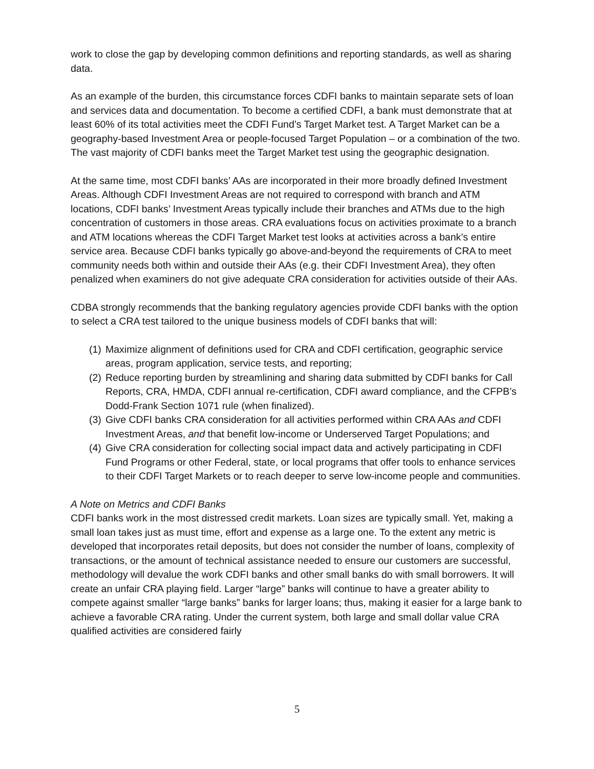work to close the gap by developing common definitions and reporting standards, as well as sharing data.
As an example of the burden, this circumstance forces CDFI banks to maintain separate sets of loan and services data and documentation. To become a certified CDFI, a bank must demonstrate that at least 60% of its total activities meet the CDFI Fund’s Target Market test. A Target Market can be a geography-based Investment Area or people-focused Target Population – or a combination of the two. The vast majority of CDFI banks meet the Target Market test using the geographic designation.
At the same time, most CDFI banks’ AAs are incorporated in their more broadly defined Investment Areas. Although CDFI Investment Areas are not required to correspond with branch and ATM locations, CDFI banks’ Investment Areas typically include their branches and ATMs due to the high concentration of customers in those areas. CRA evaluations focus on activities proximate to a branch and ATM locations whereas the CDFI Target Market test looks at activities across a bank’s entire service area. Because CDFI banks typically go above-and-beyond the requirements of CRA to meet community needs both within and outside their AAs (e.g. their CDFI Investment Area), they often penalized when examiners do not give adequate CRA consideration for activities outside of their AAs.
CDBA strongly recommends that the banking regulatory agencies provide CDFI banks with the option to select a CRA test tailored to the unique business models of CDFI banks that will:
(1) Maximize alignment of definitions used for CRA and CDFI certification, geographic service areas, program application, service tests, and reporting;
(2) Reduce reporting burden by streamlining and sharing data submitted by CDFI banks for Call Reports, CRA, HMDA, CDFI annual re-certification, CDFI award compliance, and the CFPB’s Dodd-Frank Section 1071 rule (when finalized).
(3) Give CDFI banks CRA consideration for all activities performed within CRA AAs and CDFI Investment Areas, and that benefit low-income or Underserved Target Populations; and
(4) Give CRA consideration for collecting social impact data and actively participating in CDFI Fund Programs or other Federal, state, or local programs that offer tools to enhance services to their CDFI Target Markets or to reach deeper to serve low-income people and communities.
A Note on Metrics and CDFI Banks
CDFI banks work in the most distressed credit markets. Loan sizes are typically small. Yet, making a small loan takes just as must time, effort and expense as a large one. To the extent any metric is developed that incorporates retail deposits, but does not consider the number of loans, complexity of transactions, or the amount of technical assistance needed to ensure our customers are successful, methodology will devalue the work CDFI banks and other small banks do with small borrowers. It will create an unfair CRA playing field. Larger “large” banks will continue to have a greater ability to compete against smaller “large banks” banks for larger loans; thus, making it easier for a large bank to achieve a favorable CRA rating. Under the current system, both large and small dollar value CRA qualified activities are considered fairly
5